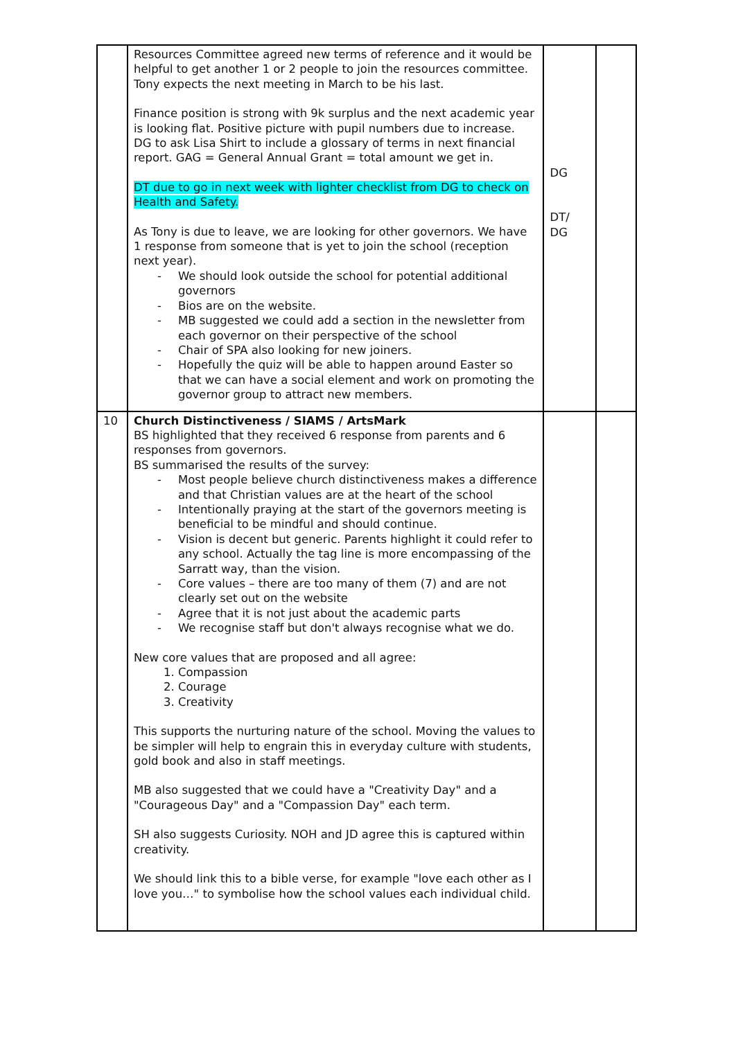| | Resources Committee agreed new terms of reference and it would be helpful to get another 1 or 2 people to join the resources committee. Tony expects the next meeting in March to be his last. Finance position is strong with 9k surplus and the next academic year is looking flat. Positive picture with pupil numbers due to increase. DG to ask Lisa Shirt to include a glossary of terms in next financial report. GAG = General Annual Grant = total amount we get in. DT due to go in next week with lighter checklist from DG to check on Health and Safety. As Tony is due to leave, we are looking for other governors. We have 1 response from someone that is yet to join the school (reception next year). - We should look outside the school for potential additional governors - Bios are on the website. - MB suggested we could add a section in the newsletter from each governor on their perspective of the school - Chair of SPA also looking for new joiners. - Hopefully the quiz will be able to happen around Easter so that we can have a social element and work on promoting the governor group to attract new members. | DG DT/ DG | |
| 10 | Church Distinctiveness / SIAMS / ArtsMark BS highlighted that they received 6 response from parents and 6 responses from governors. BS summarised the results of the survey: - Most people believe church distinctiveness makes a difference and that Christian values are at the heart of the school - Intentionally praying at the start of the governors meeting is beneficial to be mindful and should continue. - Vision is decent but generic. Parents highlight it could refer to any school. Actually the tag line is more encompassing of the Sarratt way, than the vision. - Core values – there are too many of them (7) and are not clearly set out on the website - Agree that it is not just about the academic parts - We recognise staff but don't always recognise what we do. New core values that are proposed and all agree: 1. Compassion 2. Courage 3. Creativity This supports the nurturing nature of the school. Moving the values to be simpler will help to engrain this in everyday culture with students, gold book and also in staff meetings. MB also suggested that we could have a "Creativity Day" and a "Courageous Day" and a "Compassion Day" each term. SH also suggests Curiosity. NOH and JD agree this is captured within creativity. We should link this to a bible verse, for example "love each other as I love you…" to symbolise how the school values each individual child. | | |